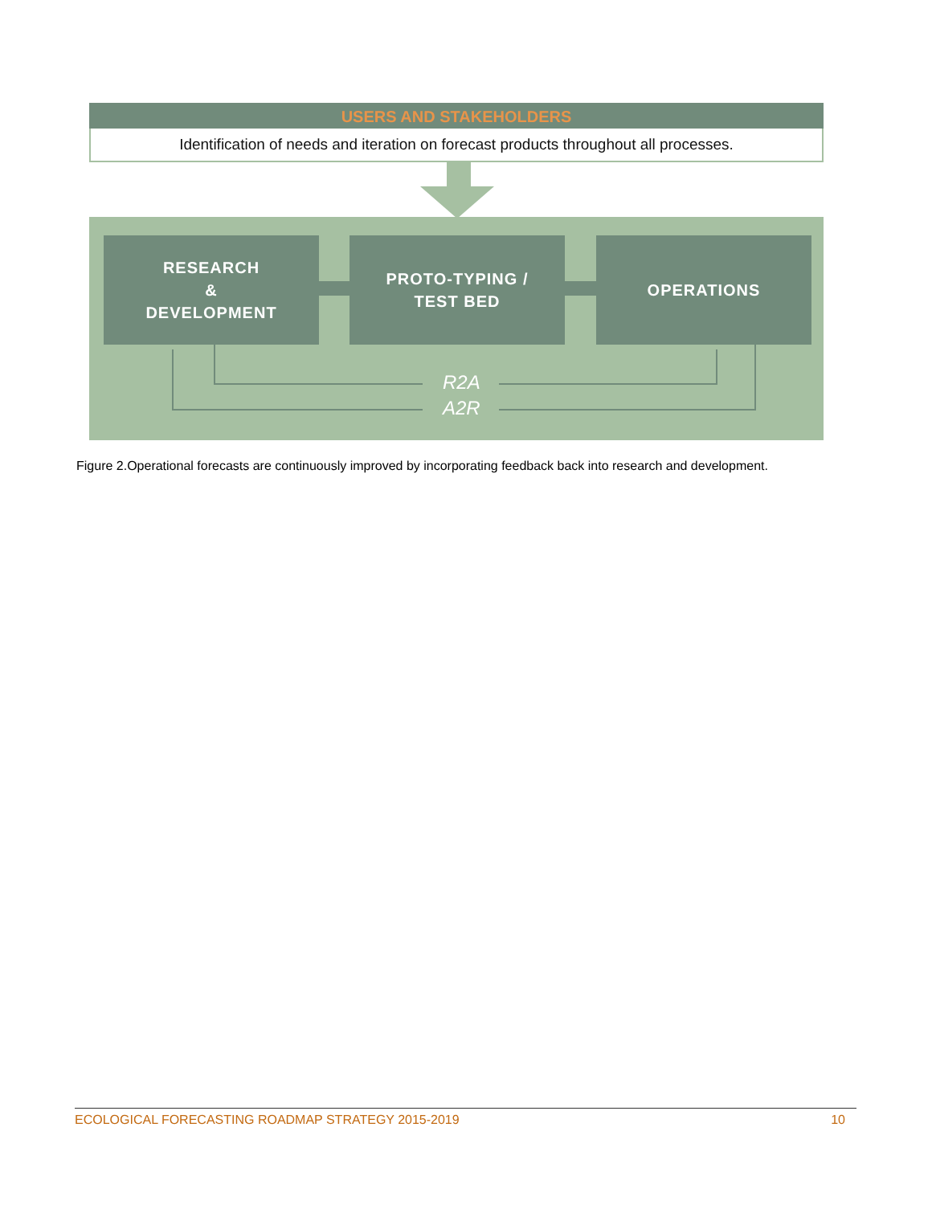USERS AND STAKEHOLDERS
Identification of needs and iteration on forecast products throughout all processes.
RESEARCH
&
DEVELOPMENT
PROTO-TYPING /
TEST BED
OPERATIONS
R2A
A2R
Figure 2.Operational forecasts are continuously improved by incorporating feedback back into research and development.
ECOLOGICAL FORECASTING ROADMAP STRATEGY 2015-2019 10